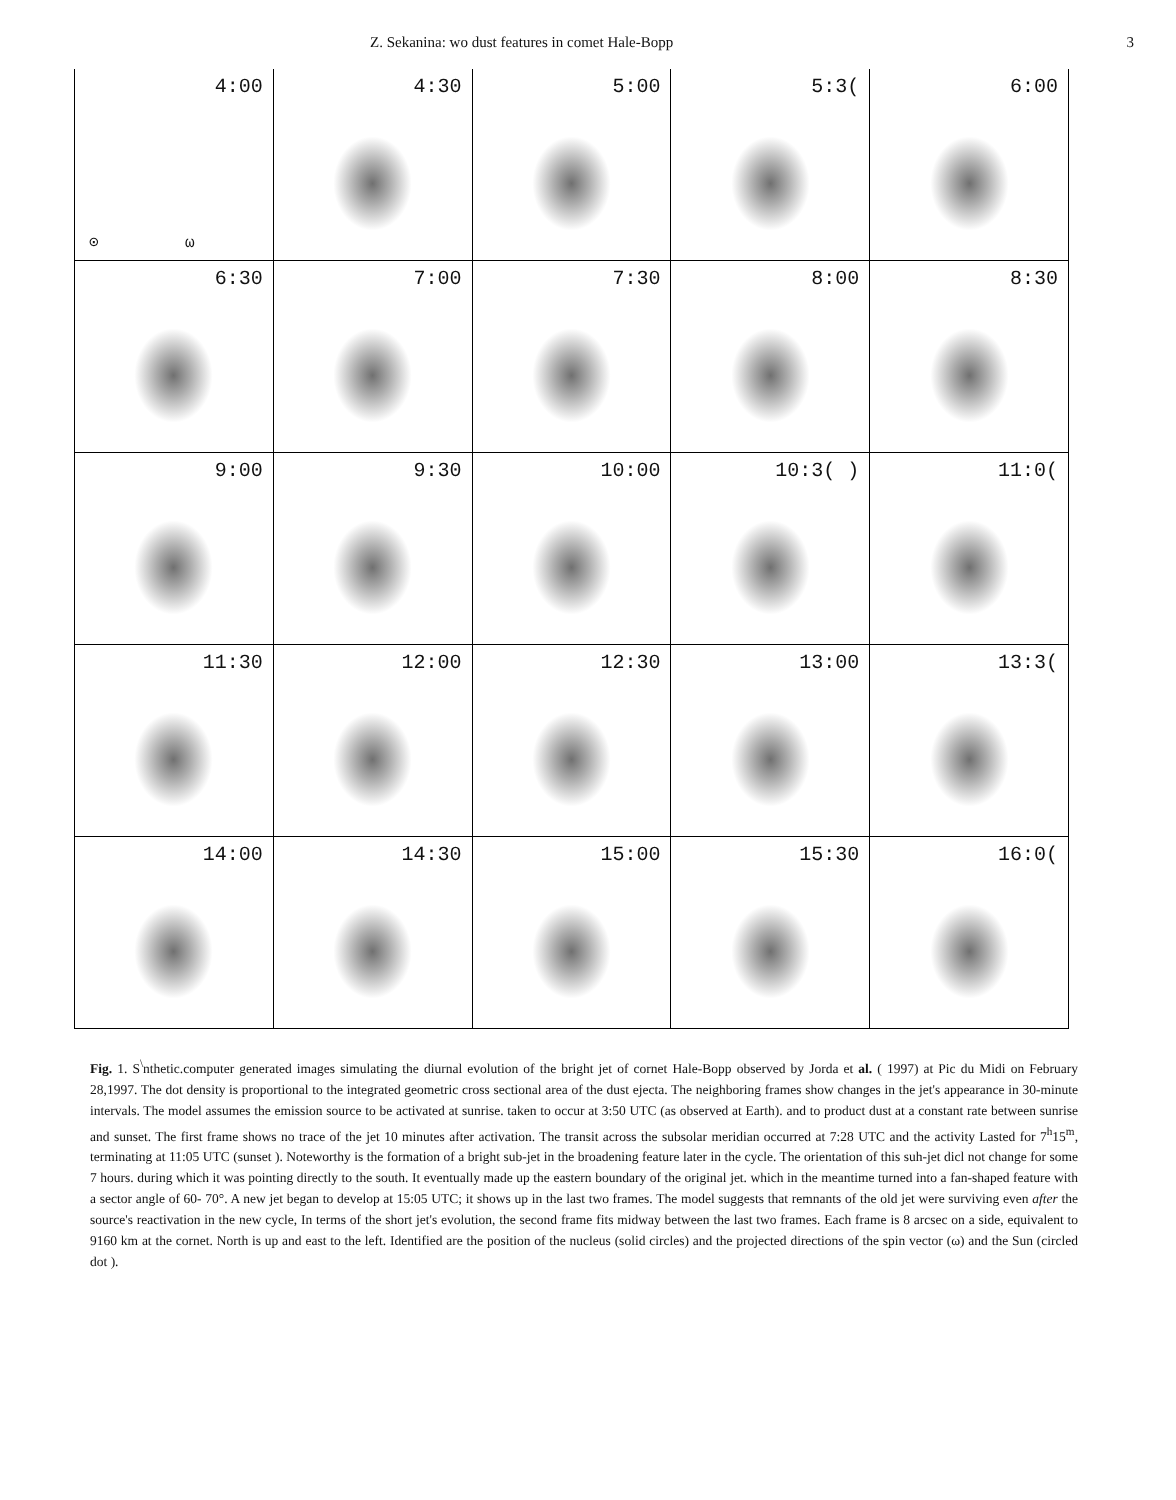Z. Sekanina: wo dust features in comet Hale-Bopp 3
4:00
⊙ ω
4:30
5:00
5:3(
6:00
6:30
7:00
7:30
8:00
8:30
9:00
9:30
10:00
10:3( )
11:0(
11:30
12:00
12:30
13:00
13:3(
14:00
14:30
15:00
15:30
16:0(
Fig. 1. S<sup>\</sup>nthetic.computer generated images simulating the diurnal evolution of the bright jet of cornet Hale-Bopp observed by Jorda et al. ( 1997) at Pic du Midi on February 28,1997. The dot density is proportional to the integrated geometric cross sectional area of the dust ejecta. The neighboring frames show changes in the jet's appearance in 30-minute intervals. The model assumes the emission source to be activated at sunrise. taken to occur at 3:50 UTC (as observed at Earth). and to product dust at a constant rate between sunrise and sunset. The first frame shows no trace of the jet 10 minutes after activation. The transit across the subsolar meridian occurred at 7:28 UTC and the activity Lasted for 7<sup>h</sup>15<sup>m</sup>, terminating at 11:05 UTC (sunset ). Noteworthy is the formation of a bright sub-jet in the broadening feature later in the cycle. The orientation of this suh-jet dicl not change for some 7 hours. during which it was pointing directly to the south. It eventually made up the eastern boundary of the original jet. which in the meantime turned into a fan-shaped feature with a sector angle of 60- 70°. A new jet began to develop at 15:05 UTC; it shows up in the last two frames. The model suggests that remnants of the old jet were surviving even after the source's reactivation in the new cycle, In terms of the short jet's evolution, the second frame fits midway between the last two frames. Each frame is 8 arcsec on a side, equivalent to 9160 km at the cornet. North is up and east to the left. Identified are the position of the nucleus (solid circles) and the projected directions of the spin vector (ω) and the Sun (circled dot ).